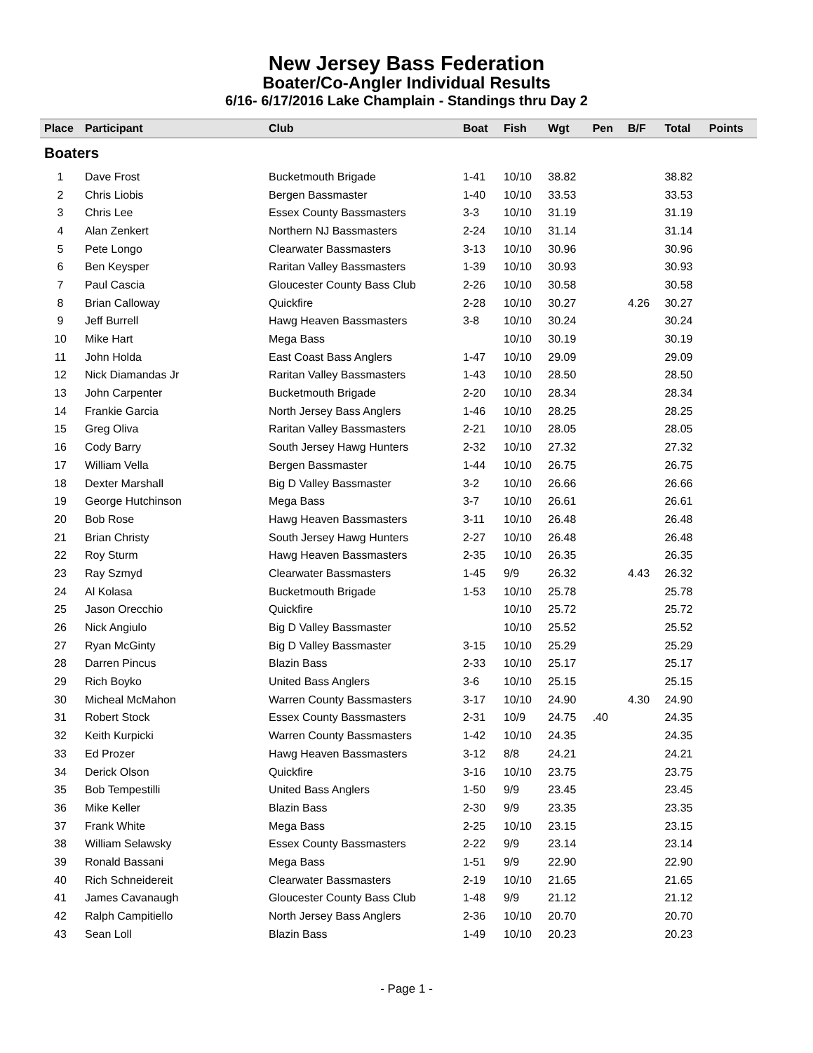New Jersey Bass Federation
Boater/Co-Angler Individual Results
6/16- 6/17/2016 Lake Champlain - Standings thru Day 2
| Place | Participant | Club | Boat | Fish | Wgt | Pen | B/F | Total | Points |
| --- | --- | --- | --- | --- | --- | --- | --- | --- | --- |
| Boaters | | | | | | | | | |
| 1 | Dave Frost | Bucketmouth Brigade | 1-41 | 10/10 | 38.82 | | | 38.82 | |
| 2 | Chris Liobis | Bergen Bassmaster | 1-40 | 10/10 | 33.53 | | | 33.53 | |
| 3 | Chris Lee | Essex County Bassmasters | 3-3 | 10/10 | 31.19 | | | 31.19 | |
| 4 | Alan Zenkert | Northern NJ Bassmasters | 2-24 | 10/10 | 31.14 | | | 31.14 | |
| 5 | Pete Longo | Clearwater Bassmasters | 3-13 | 10/10 | 30.96 | | | 30.96 | |
| 6 | Ben Keysper | Raritan Valley Bassmasters | 1-39 | 10/10 | 30.93 | | | 30.93 | |
| 7 | Paul Cascia | Gloucester County Bass Club | 2-26 | 10/10 | 30.58 | | | 30.58 | |
| 8 | Brian Calloway | Quickfire | 2-28 | 10/10 | 30.27 | | 4.26 | 30.27 | |
| 9 | Jeff Burrell | Hawg Heaven Bassmasters | 3-8 | 10/10 | 30.24 | | | 30.24 | |
| 10 | Mike Hart | Mega Bass | | 10/10 | 30.19 | | | 30.19 | |
| 11 | John Holda | East Coast Bass Anglers | 1-47 | 10/10 | 29.09 | | | 29.09 | |
| 12 | Nick Diamandas Jr | Raritan Valley Bassmasters | 1-43 | 10/10 | 28.50 | | | 28.50 | |
| 13 | John Carpenter | Bucketmouth Brigade | 2-20 | 10/10 | 28.34 | | | 28.34 | |
| 14 | Frankie Garcia | North Jersey Bass Anglers | 1-46 | 10/10 | 28.25 | | | 28.25 | |
| 15 | Greg Oliva | Raritan Valley Bassmasters | 2-21 | 10/10 | 28.05 | | | 28.05 | |
| 16 | Cody Barry | South Jersey Hawg Hunters | 2-32 | 10/10 | 27.32 | | | 27.32 | |
| 17 | William Vella | Bergen Bassmaster | 1-44 | 10/10 | 26.75 | | | 26.75 | |
| 18 | Dexter Marshall | Big D Valley Bassmaster | 3-2 | 10/10 | 26.66 | | | 26.66 | |
| 19 | George Hutchinson | Mega Bass | 3-7 | 10/10 | 26.61 | | | 26.61 | |
| 20 | Bob Rose | Hawg Heaven Bassmasters | 3-11 | 10/10 | 26.48 | | | 26.48 | |
| 21 | Brian Christy | South Jersey Hawg Hunters | 2-27 | 10/10 | 26.48 | | | 26.48 | |
| 22 | Roy Sturm | Hawg Heaven Bassmasters | 2-35 | 10/10 | 26.35 | | | 26.35 | |
| 23 | Ray Szmyd | Clearwater Bassmasters | 1-45 | 9/9 | 26.32 | | 4.43 | 26.32 | |
| 24 | Al Kolasa | Bucketmouth Brigade | 1-53 | 10/10 | 25.78 | | | 25.78 | |
| 25 | Jason Orecchio | Quickfire | | 10/10 | 25.72 | | | 25.72 | |
| 26 | Nick Angiulo | Big D Valley Bassmaster | | 10/10 | 25.52 | | | 25.52 | |
| 27 | Ryan McGinty | Big D Valley Bassmaster | 3-15 | 10/10 | 25.29 | | | 25.29 | |
| 28 | Darren Pincus | Blazin Bass | 2-33 | 10/10 | 25.17 | | | 25.17 | |
| 29 | Rich Boyko | United Bass Anglers | 3-6 | 10/10 | 25.15 | | | 25.15 | |
| 30 | Micheal McMahon | Warren County Bassmasters | 3-17 | 10/10 | 24.90 | | 4.30 | 24.90 | |
| 31 | Robert Stock | Essex County Bassmasters | 2-31 | 10/9 | 24.75 | .40 | | 24.35 | |
| 32 | Keith Kurpicki | Warren County Bassmasters | 1-42 | 10/10 | 24.35 | | | 24.35 | |
| 33 | Ed Prozer | Hawg Heaven Bassmasters | 3-12 | 8/8 | 24.21 | | | 24.21 | |
| 34 | Derick Olson | Quickfire | 3-16 | 10/10 | 23.75 | | | 23.75 | |
| 35 | Bob Tempestilli | United Bass Anglers | 1-50 | 9/9 | 23.45 | | | 23.45 | |
| 36 | Mike Keller | Blazin Bass | 2-30 | 9/9 | 23.35 | | | 23.35 | |
| 37 | Frank White | Mega Bass | 2-25 | 10/10 | 23.15 | | | 23.15 | |
| 38 | William Selawsky | Essex County Bassmasters | 2-22 | 9/9 | 23.14 | | | 23.14 | |
| 39 | Ronald Bassani | Mega Bass | 1-51 | 9/9 | 22.90 | | | 22.90 | |
| 40 | Rich Schneidereit | Clearwater Bassmasters | 2-19 | 10/10 | 21.65 | | | 21.65 | |
| 41 | James Cavanaugh | Gloucester County Bass Club | 1-48 | 9/9 | 21.12 | | | 21.12 | |
| 42 | Ralph Campitiello | North Jersey Bass Anglers | 2-36 | 10/10 | 20.70 | | | 20.70 | |
| 43 | Sean Loll | Blazin Bass | 1-49 | 10/10 | 20.23 | | | 20.23 | |
- Page 1 -